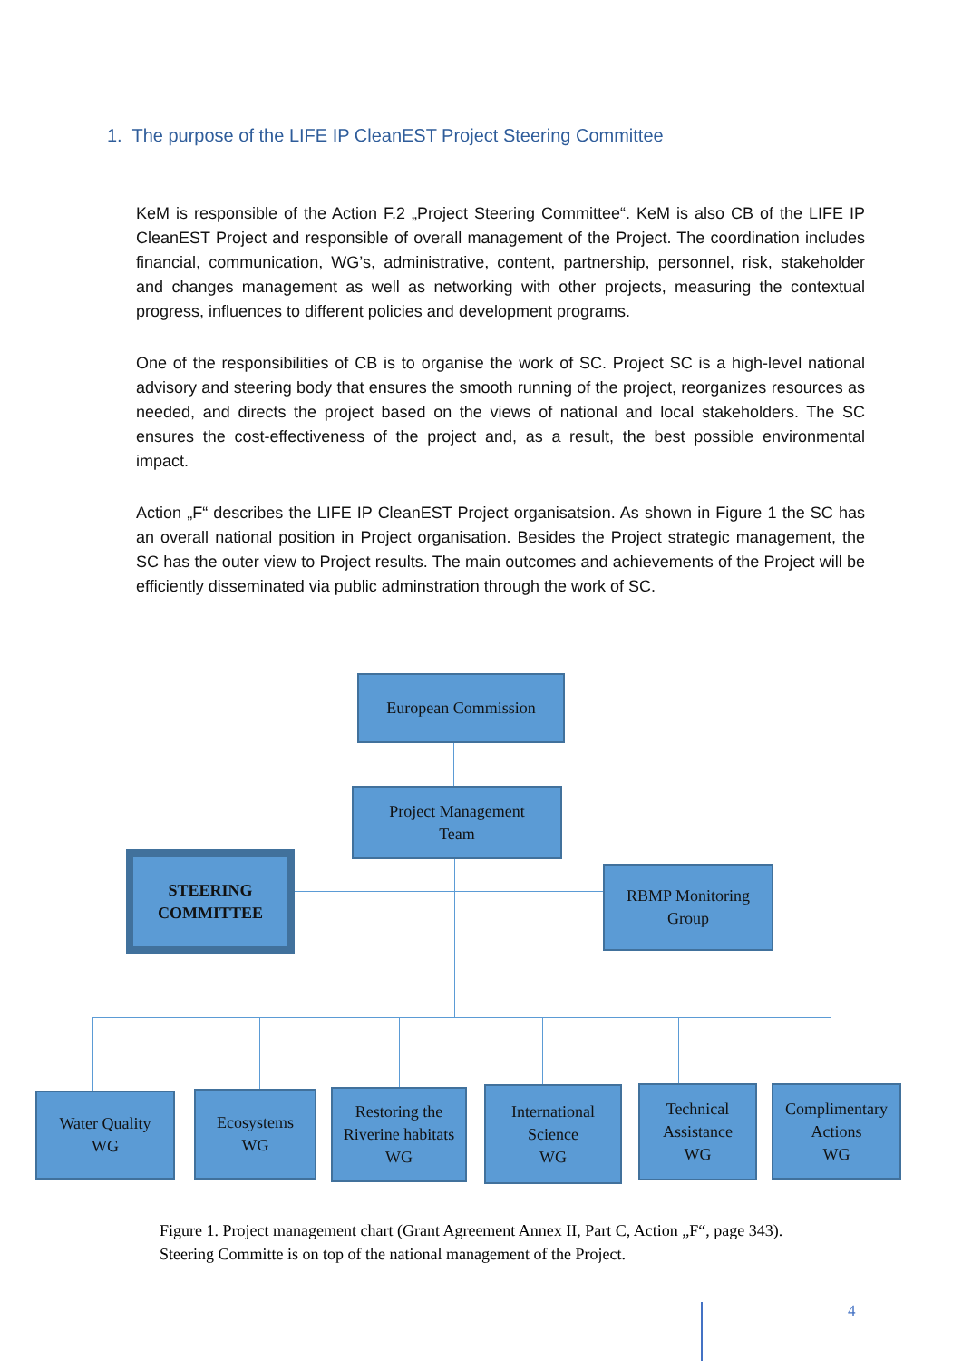1. The purpose of the LIFE IP CleanEST Project Steering Committee
KeM is responsible of the Action F.2 „Project Steering Committee“. KeM is also CB of the LIFE IP CleanEST Project and responsible of overall management of the Project. The coordination includes financial, communication, WG’s, administrative, content, partnership, personnel, risk, stakeholder and changes management as well as networking with other projects, measuring the contextual progress, influences to different policies and development programs.
One of the responsibilities of CB is to organise the work of SC. Project SC is a high-level national advisory and steering body that ensures the smooth running of the project, reorganizes resources as needed, and directs the project based on the views of national and local stakeholders. The SC ensures the cost-effectiveness of the project and, as a result, the best possible environmental impact.
Action „F“ describes the LIFE IP CleanEST Project organisatsion. As shown in Figure 1 the SC has an overall national position in Project organisation. Besides the Project strategic management, the SC has the outer view to Project results. The main outcomes and achievements of the Project will be efficiently disseminated via public adminstration through the work of SC.
European Commission
Project Management
Team
STEERING
COMMITTEE
RBMP Monitoring
Group
Water Quality
WG
Ecosystems
WG
Restoring the
Riverine habitats
WG
International
Science
WG
Technical
Assistance
WG
Complimentary
Actions
WG
Figure 1. Project management chart (Grant Agreement Annex II, Part C, Action „F“, page 343).
Steering Committe is on top of the national management of the Project.
4